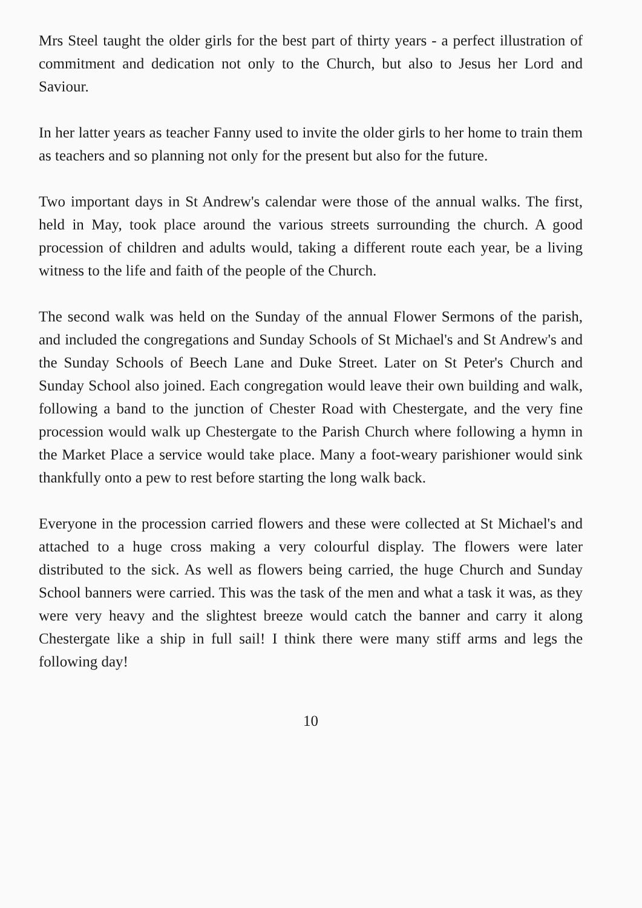Mrs Steel taught the older girls for the best part of thirty years - a perfect illustration of commitment and dedication not only to the Church, but also to Jesus her Lord and Saviour.
In her latter years as teacher Fanny used to invite the older girls to her home to train them as teachers and so planning not only for the present but also for the future.
Two important days in St Andrew's calendar were those of the annual walks. The first, held in May, took place around the various streets surrounding the church. A good procession of children and adults would, taking a different route each year, be a living witness to the life and faith of the people of the Church.
The second walk was held on the Sunday of the annual Flower Sermons of the parish, and included the congregations and Sunday Schools of St Michael's and St Andrew's and the Sunday Schools of Beech Lane and Duke Street. Later on St Peter's Church and Sunday School also joined. Each congregation would leave their own building and walk, following a band to the junction of Chester Road with Chestergate, and the very fine procession would walk up Chestergate to the Parish Church where following a hymn in the Market Place a service would take place. Many a foot-weary parishioner would sink thankfully onto a pew to rest before starting the long walk back.
Everyone in the procession carried flowers and these were collected at St Michael's and attached to a huge cross making a very colourful display. The flowers were later distributed to the sick. As well as flowers being carried, the huge Church and Sunday School banners were carried. This was the task of the men and what a task it was, as they were very heavy and the slightest breeze would catch the banner and carry it along Chestergate like a ship in full sail! I think there were many stiff arms and legs the following day!
10